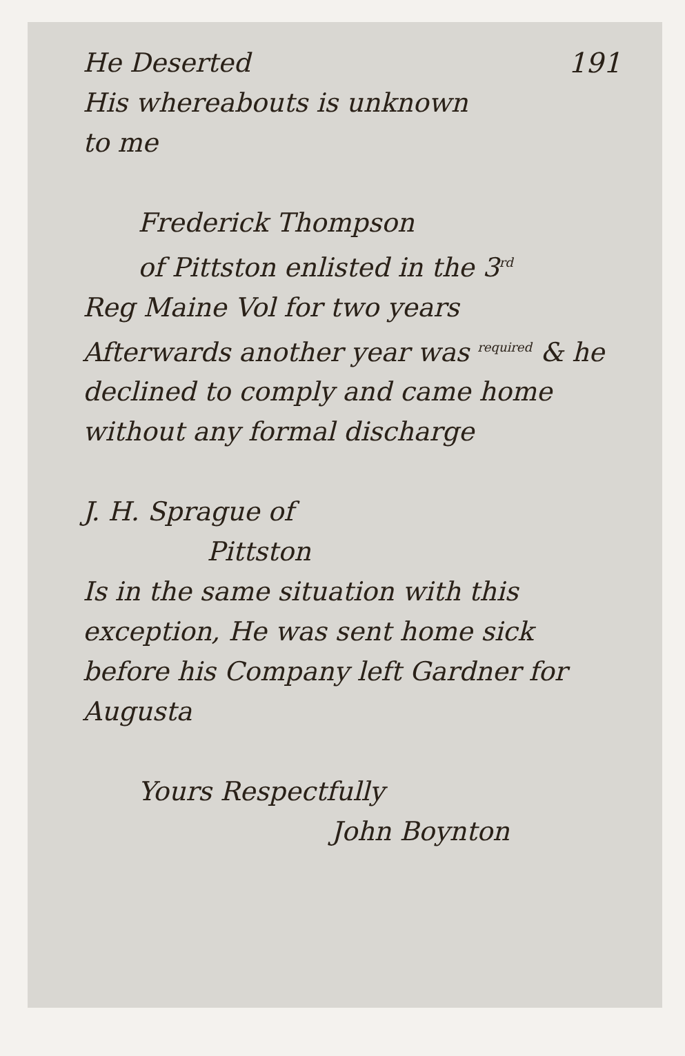191
He Deserted
His whereabouts is unknown
to me
Frederick Thompson
of Pittston enlisted in the 3<sup>rd</sup>
Reg Maine Vol for two years
Afterwards another year was <sup>required</sup> & he
declined to comply and came home
without any formal discharge
J. H. Sprague of
Pittston
Is in the same situation with this
exception, He was sent home sick
before his Company left Gardner for
Augusta
Yours Respectfully
John Boynton